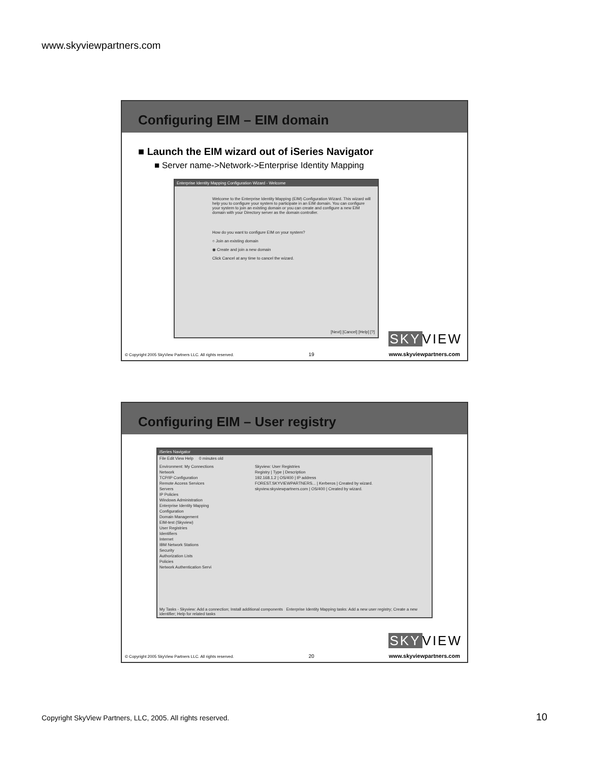www.skyviewpartners.com
Configuring EIM – EIM domain
■ Launch the EIM wizard out of iSeries Navigator
■ Server name->Network->Enterprise Identity Mapping
Enterprise Identity Mapping Configuration Wizard - Welcome
Welcome to the Enterprise Identity Mapping (EIM) Configuration Wizard. This wizard will help you to configure your system to participate in an EIM domain. You can configure your system to join an existing domain or you can create and configure a new EIM domain with your Directory server as the domain controller.
How do you want to configure EIM on your system?
○ Join an existing domain
◉ Create and join a new domain
Click Cancel at any time to cancel the wizard.
[Next] [Cancel] [Help] [?]
SKY VIEW
© Copyright 2005 SkyView Partners LLC. All rights reserved. 19 www.skyviewpartners.com
Configuring EIM – User registry
iSeries Navigator
File Edit View Help 0 minutes old
Environment: My Connections
Network
TCP/IP Configuration
Remote Access Services
Servers
IP Policies
Windows Administration
Enterprise Identity Mapping
Configuration
Domain Management
EIM-test (Skyview)
User Registries
Identifiers
Internet
IBM Network Stations
Security
Authorization Lists
Policies
Network Authentication Servi
Skyview: User Registries
Registry | Type | Description
192.168.1.2 | OS/400 | IP address
FOREST.SKYVIEWPARTNERS... | Kerberos | Created by wizard.
skyview.skyviewpartners.com | OS/400 | Created by wizard.
My Tasks - Skyview: Add a connection; Install additional components Enterprise Identity Mapping tasks: Add a new user registry; Create a new identifier; Help for related tasks
SKY VIEW
© Copyright 2005 SkyView Partners LLC. All rights reserved. 20 www.skyviewpartners.com
Copyright SkyView Partners, LLC, 2005. All rights reserved.
10